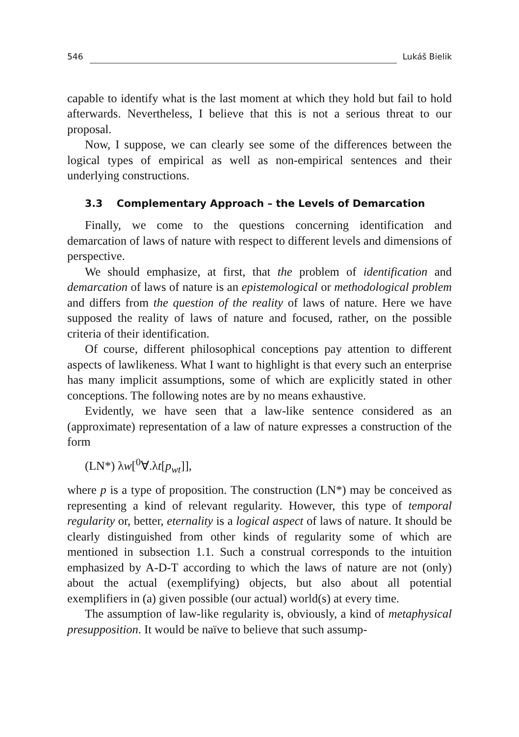546 Lukáš Bielik
capable to identify what is the last moment at which they hold but fail to hold afterwards. Nevertheless, I believe that this is not a serious threat to our proposal.
Now, I suppose, we can clearly see some of the differences between the logical types of empirical as well as non-empirical sentences and their underlying constructions.
3.3 Complementary Approach – the Levels of Demarcation
Finally, we come to the questions concerning identification and demarcation of laws of nature with respect to different levels and dimensions of perspective.
We should emphasize, at first, that the problem of identification and demarcation of laws of nature is an epistemological or methodological problem and differs from the question of the reality of laws of nature. Here we have supposed the reality of laws of nature and focused, rather, on the possible criteria of their identification.
Of course, different philosophical conceptions pay attention to different aspects of lawlikeness. What I want to highlight is that every such an enterprise has many implicit assumptions, some of which are explicitly stated in other conceptions. The following notes are by no means exhaustive.
Evidently, we have seen that a law-like sentence considered as an (approximate) representation of a law of nature expresses a construction of the form
(LN*) λw[<sup>0</sup>∀.λt[p<sub>wt</sub>]],
where p is a type of proposition. The construction (LN*) may be conceived as representing a kind of relevant regularity. However, this type of temporal regularity or, better, eternality is a logical aspect of laws of nature. It should be clearly distinguished from other kinds of regularity some of which are mentioned in subsection 1.1. Such a construal corresponds to the intuition emphasized by A-D-T according to which the laws of nature are not (only) about the actual (exemplifying) objects, but also about all potential exemplifiers in (a) given possible (our actual) world(s) at every time.
The assumption of law-like regularity is, obviously, a kind of metaphysical presupposition. It would be naïve to believe that such assump-